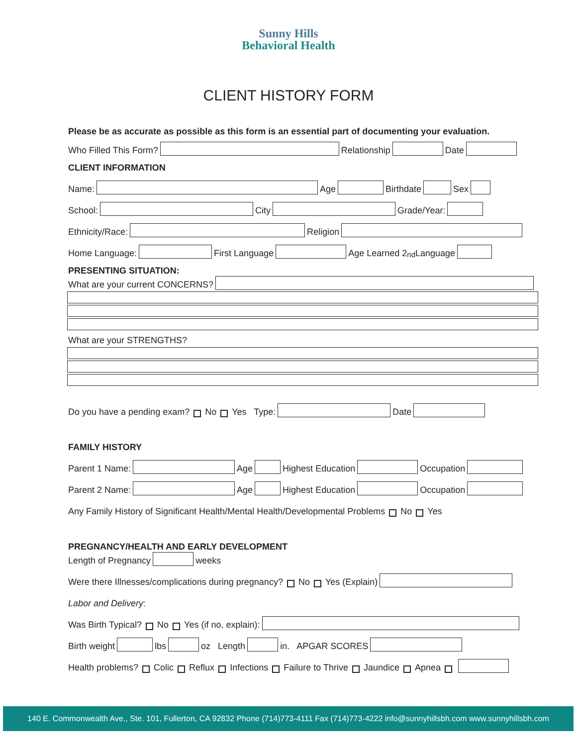Sunny Hills
Behavioral Health
CLIENT HISTORY FORM
Please be as accurate as possible as this form is an essential part of documenting your evaluation.
Who Filled This Form? Relationship Date
CLIENT INFORMATION
Name: Age Birthdate Sex
School: City Grade/Year:
Ethnicity/Race: Religion
Home Language: First Language Age Learned 2<sup>nd</sup> Language
PRESENTING SITUATION:
What are your current CONCERNS?
What are your STRENGTHS?
Do you have a pending exam? No Yes Type: Date
FAMILY HISTORY
Parent 1 Name: Age Highest Education Occupation
Parent 2 Name: Age Highest Education Occupation
Any Family History of Significant Health/Mental Health/Developmental Problems No Yes
PREGNANCY/HEALTH AND EARLY DEVELOPMENT
Length of Pregnancy weeks
Were there Illnesses/complications during pregnancy? No Yes (Explain)
Labor and Delivery:
Was Birth Typical? No Yes (if no, explain):
Birth weight lbs oz Length in. APGAR SCORES
Health problems? Colic Reflux Infections Failure to Thrive Jaundice Apnea
140 E. Commonwealth Ave., Ste. 101, Fullerton, CA 92832 Phone (714)773-4111 Fax (714)773-4222 info@sunnyhillsbh.com www.sunnyhillsbh.com